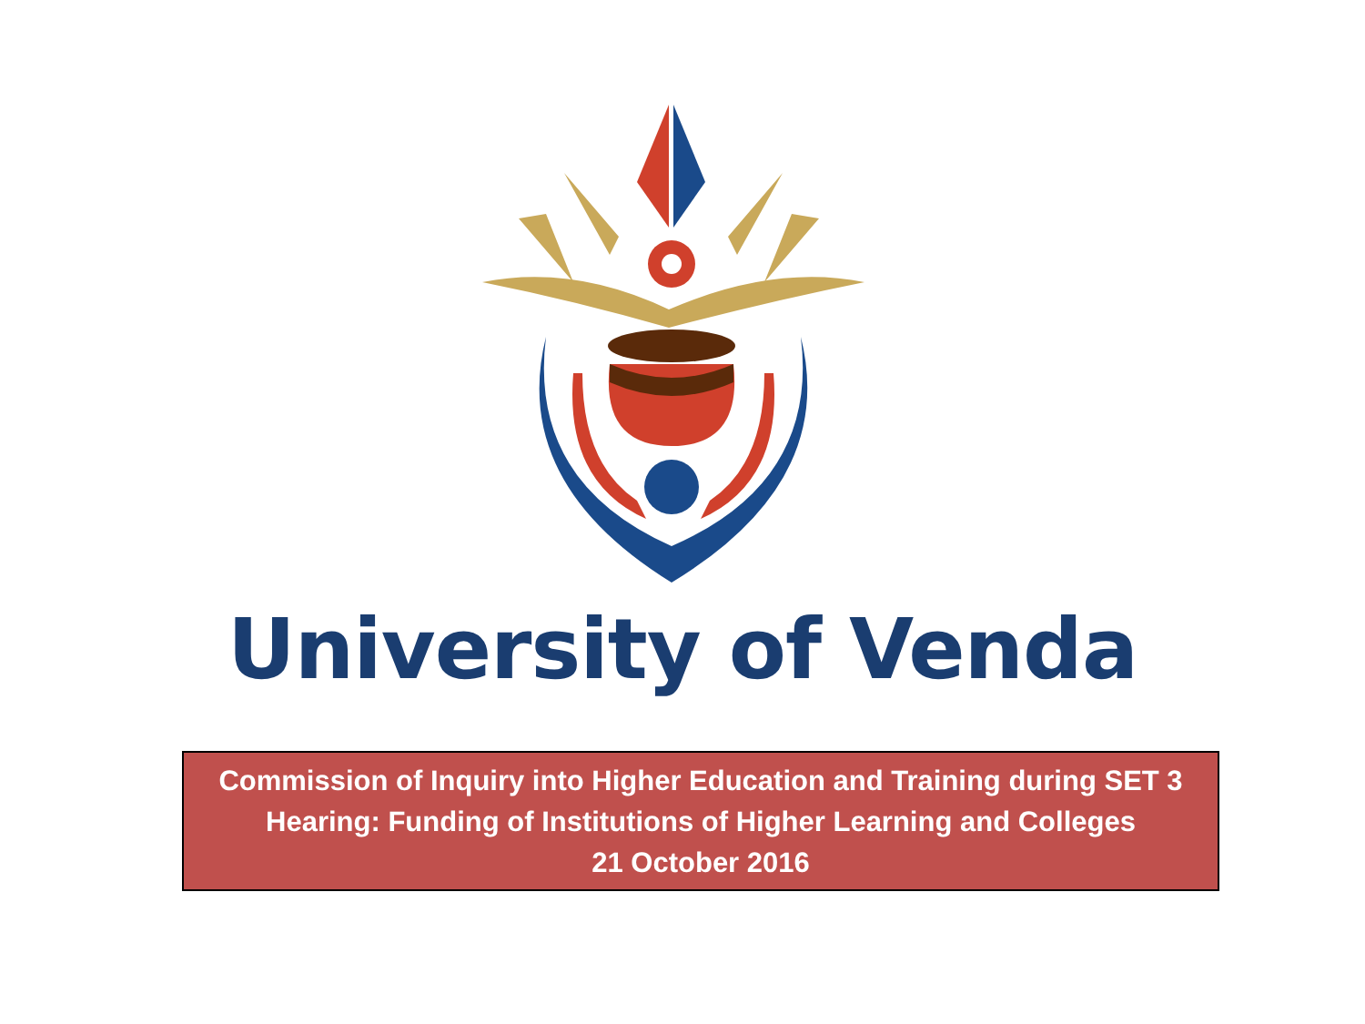University of Venda
Commission of Inquiry into Higher Education and Training during SET 3
Hearing: Funding of Institutions of Higher Learning and Colleges
21 October 2016